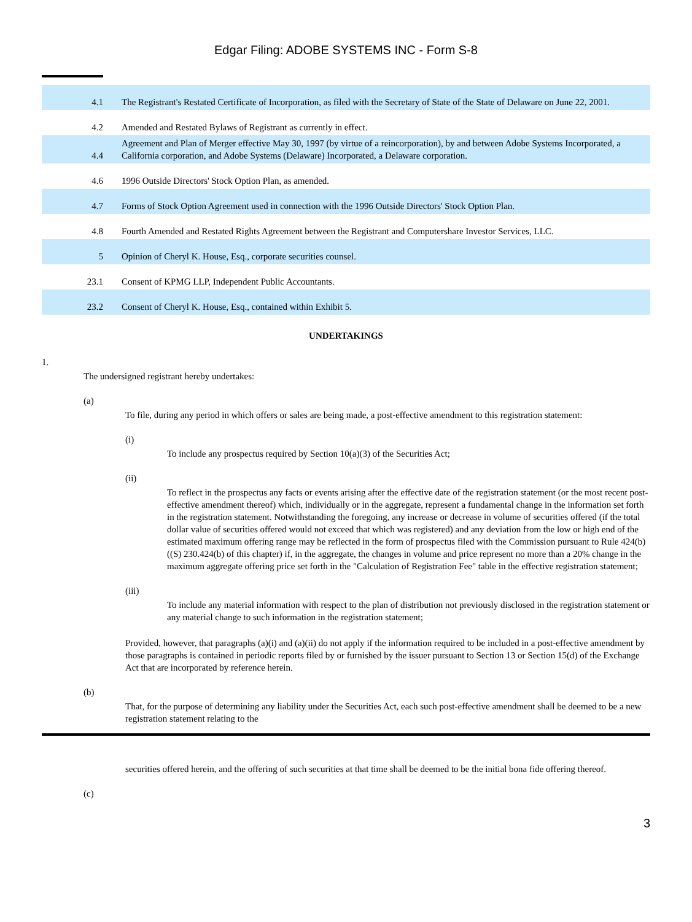Edgar Filing: ADOBE SYSTEMS INC - Form S-8
| 4.1 | The Registrant's Restated Certificate of Incorporation, as filed with the Secretary of State of the State of Delaware on June 22, 2001. |
| 4.2 | Amended and Restated Bylaws of Registrant as currently in effect. |
| 4.4 | Agreement and Plan of Merger effective May 30, 1997 (by virtue of a reincorporation), by and between Adobe Systems Incorporated, a California corporation, and Adobe Systems (Delaware) Incorporated, a Delaware corporation. |
| 4.6 | 1996 Outside Directors' Stock Option Plan, as amended. |
| 4.7 | Forms of Stock Option Agreement used in connection with the 1996 Outside Directors' Stock Option Plan. |
| 4.8 | Fourth Amended and Restated Rights Agreement between the Registrant and Computershare Investor Services, LLC. |
| 5 | Opinion of Cheryl K. House, Esq., corporate securities counsel. |
| 23.1 | Consent of KPMG LLP, Independent Public Accountants. |
| 23.2 | Consent of Cheryl K. House, Esq., contained within Exhibit 5. |
UNDERTAKINGS
1.
The undersigned registrant hereby undertakes:
(a)
To file, during any period in which offers or sales are being made, a post-effective amendment to this registration statement:
(i)
To include any prospectus required by Section 10(a)(3) of the Securities Act;
(ii)
To reflect in the prospectus any facts or events arising after the effective date of the registration statement (or the most recent post-effective amendment thereof) which, individually or in the aggregate, represent a fundamental change in the information set forth in the registration statement. Notwithstanding the foregoing, any increase or decrease in volume of securities offered (if the total dollar value of securities offered would not exceed that which was registered) and any deviation from the low or high end of the estimated maximum offering range may be reflected in the form of prospectus filed with the Commission pursuant to Rule 424(b) ((S) 230.424(b) of this chapter) if, in the aggregate, the changes in volume and price represent no more than a 20% change in the maximum aggregate offering price set forth in the "Calculation of Registration Fee" table in the effective registration statement;
(iii)
To include any material information with respect to the plan of distribution not previously disclosed in the registration statement or any material change to such information in the registration statement;
Provided, however, that paragraphs (a)(i) and (a)(ii) do not apply if the information required to be included in a post-effective amendment by those paragraphs is contained in periodic reports filed by or furnished by the issuer pursuant to Section 13 or Section 15(d) of the Exchange Act that are incorporated by reference herein.
(b)
That, for the purpose of determining any liability under the Securities Act, each such post-effective amendment shall be deemed to be a new registration statement relating to the
securities offered herein, and the offering of such securities at that time shall be deemed to be the initial bona fide offering thereof.
(c)
3